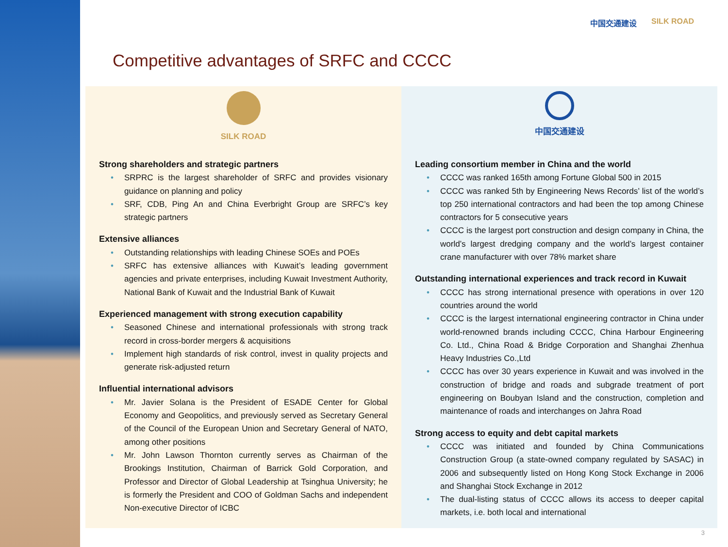Competitive advantages of SRFC and CCCC
中国交通建设 SILK ROAD
SILK ROAD
Strong shareholders and strategic partners
SRPRC is the largest shareholder of SRFC and provides visionary guidance on planning and policy
SRF, CDB, Ping An and China Everbright Group are SRFC’s key strategic partners
Extensive alliances
Outstanding relationships with leading Chinese SOEs and POEs
SRFC has extensive alliances with Kuwait’s leading government agencies and private enterprises, including Kuwait Investment Authority, National Bank of Kuwait and the Industrial Bank of Kuwait
Experienced management with strong execution capability
Seasoned Chinese and international professionals with strong track record in cross-border mergers & acquisitions
Implement high standards of risk control, invest in quality projects and generate risk-adjusted return
Influential international advisors
Mr. Javier Solana is the President of ESADE Center for Global Economy and Geopolitics, and previously served as Secretary General of the Council of the European Union and Secretary General of NATO, among other positions
Mr. John Lawson Thornton currently serves as Chairman of the Brookings Institution, Chairman of Barrick Gold Corporation, and Professor and Director of Global Leadership at Tsinghua University; he is formerly the President and COO of Goldman Sachs and independent Non-executive Director of ICBC
中国交通建设
Leading consortium member in China and the world
CCCC was ranked 165th among Fortune Global 500 in 2015
CCCC was ranked 5th by Engineering News Records’ list of the world’s top 250 international contractors and had been the top among Chinese contractors for 5 consecutive years
CCCC is the largest port construction and design company in China, the world’s largest dredging company and the world’s largest container crane manufacturer with over 78% market share
Outstanding international experiences and track record in Kuwait
CCCC has strong international presence with operations in over 120 countries around the world
CCCC is the largest international engineering contractor in China under world-renowned brands including CCCC, China Harbour Engineering Co. Ltd., China Road & Bridge Corporation and Shanghai Zhenhua Heavy Industries Co.,Ltd
CCCC has over 30 years experience in Kuwait and was involved in the construction of bridge and roads and subgrade treatment of port engineering on Boubyan Island and the construction, completion and maintenance of roads and interchanges on Jahra Road
Strong access to equity and debt capital markets
CCCC was initiated and founded by China Communications Construction Group (a state-owned company regulated by SASAC) in 2006 and subsequently listed on Hong Kong Stock Exchange in 2006 and Shanghai Stock Exchange in 2012
The dual-listing status of CCCC allows its access to deeper capital markets, i.e. both local and international
3